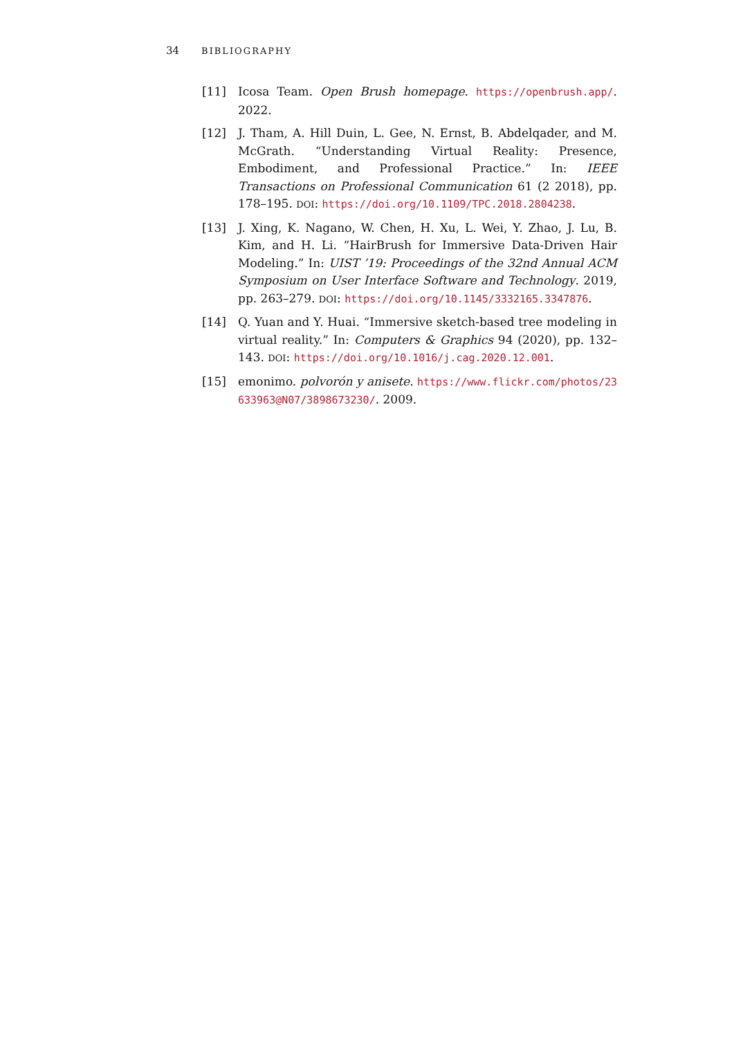34 BIBLIOGRAPHY
[11] Icosa Team. Open Brush homepage. https://openbrush.app/. 2022.
[12] J. Tham, A. Hill Duin, L. Gee, N. Ernst, B. Abdelqader, and M. McGrath. “Understanding Virtual Reality: Presence, Embodiment, and Professional Practice.” In: IEEE Transactions on Professional Communication 61 (2 2018), pp. 178–195. DOI: https://doi.org/10.1109/TPC.2018.2804238.
[13] J. Xing, K. Nagano, W. Chen, H. Xu, L. Wei, Y. Zhao, J. Lu, B. Kim, and H. Li. “HairBrush for Immersive Data-Driven Hair Modeling.” In: UIST ’19: Proceedings of the 32nd Annual ACM Symposium on User Interface Software and Technology. 2019, pp. 263–279. DOI: https://doi.org/10.1145/3332165.3347876.
[14] Q. Yuan and Y. Huai. “Immersive sketch-based tree modeling in virtual reality.” In: Computers & Graphics 94 (2020), pp. 132–143. DOI: https://doi.org/10.1016/j.cag.2020.12.001.
[15] emonimo. polvorón y anisete. https://www.flickr.com/photos/23633963@N07/3898673230/. 2009.